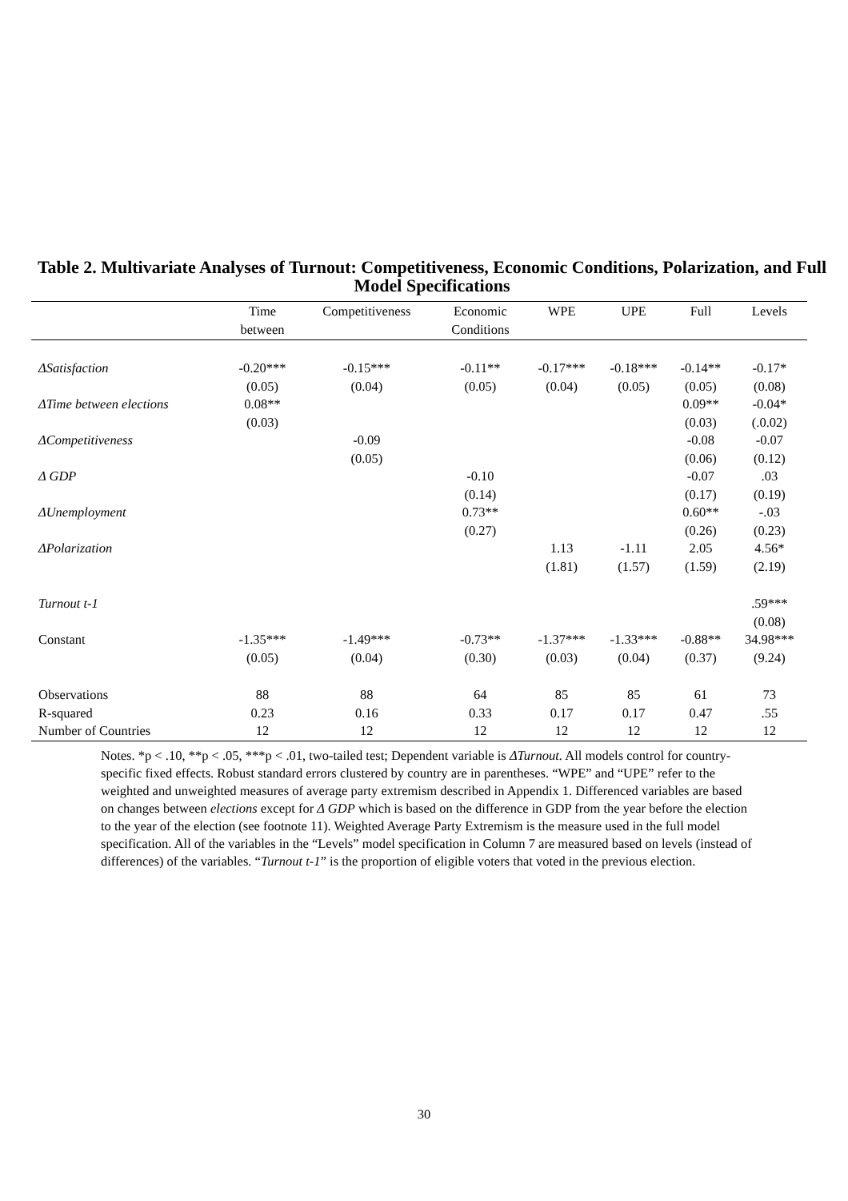Table 2. Multivariate Analyses of Turnout: Competitiveness, Economic Conditions, Polarization, and Full Model Specifications
| | Time between | Competitiveness | Economic Conditions | WPE | UPE | Full | Levels |
| --- | --- | --- | --- | --- | --- | --- | --- |
| ΔSatisfaction | -0.20*** | -0.15*** | -0.11** | -0.17*** | -0.18*** | -0.14** | -0.17* |
| | (0.05) | (0.04) | (0.05) | (0.04) | (0.05) | (0.05) | (0.08) |
| ΔTime between elections | 0.08** | | | | | 0.09** | -0.04* |
| | (0.03) | | | | | (0.03) | (.0.02) |
| ΔCompetitiveness | | -0.09 | | | | -0.08 | -0.07 |
| | | (0.05) | | | | (0.06) | (0.12) |
| Δ GDP | | | -0.10 | | | -0.07 | .03 |
| | | | (0.14) | | | (0.17) | (0.19) |
| ΔUnemployment | | | 0.73** | | | 0.60** | -.03 |
| | | | (0.27) | | | (0.26) | (0.23) |
| ΔPolarization | | | | 1.13 | -1.11 | 2.05 | 4.56* |
| | | | | (1.81) | (1.57) | (1.59) | (2.19) |
| Turnout t-1 | | | | | | | .59*** |
| | | | | | | | (0.08) |
| Constant | -1.35*** | -1.49*** | -0.73** | -1.37*** | -1.33*** | -0.88** | 34.98*** |
| | (0.05) | (0.04) | (0.30) | (0.03) | (0.04) | (0.37) | (9.24) |
| Observations | 88 | 88 | 64 | 85 | 85 | 61 | 73 |
| R-squared | 0.23 | 0.16 | 0.33 | 0.17 | 0.17 | 0.47 | .55 |
| Number of Countries | 12 | 12 | 12 | 12 | 12 | 12 | 12 |
Notes. *p < .10, **p < .05, ***p < .01, two-tailed test; Dependent variable is ΔTurnout. All models control for country-specific fixed effects. Robust standard errors clustered by country are in parentheses. “WPE” and “UPE” refer to the weighted and unweighted measures of average party extremism described in Appendix 1. Differenced variables are based on changes between elections except for Δ GDP which is based on the difference in GDP from the year before the election to the year of the election (see footnote 11). Weighted Average Party Extremism is the measure used in the full model specification. All of the variables in the “Levels” model specification in Column 7 are measured based on levels (instead of differences) of the variables. “Turnout t-1” is the proportion of eligible voters that voted in the previous election.
30